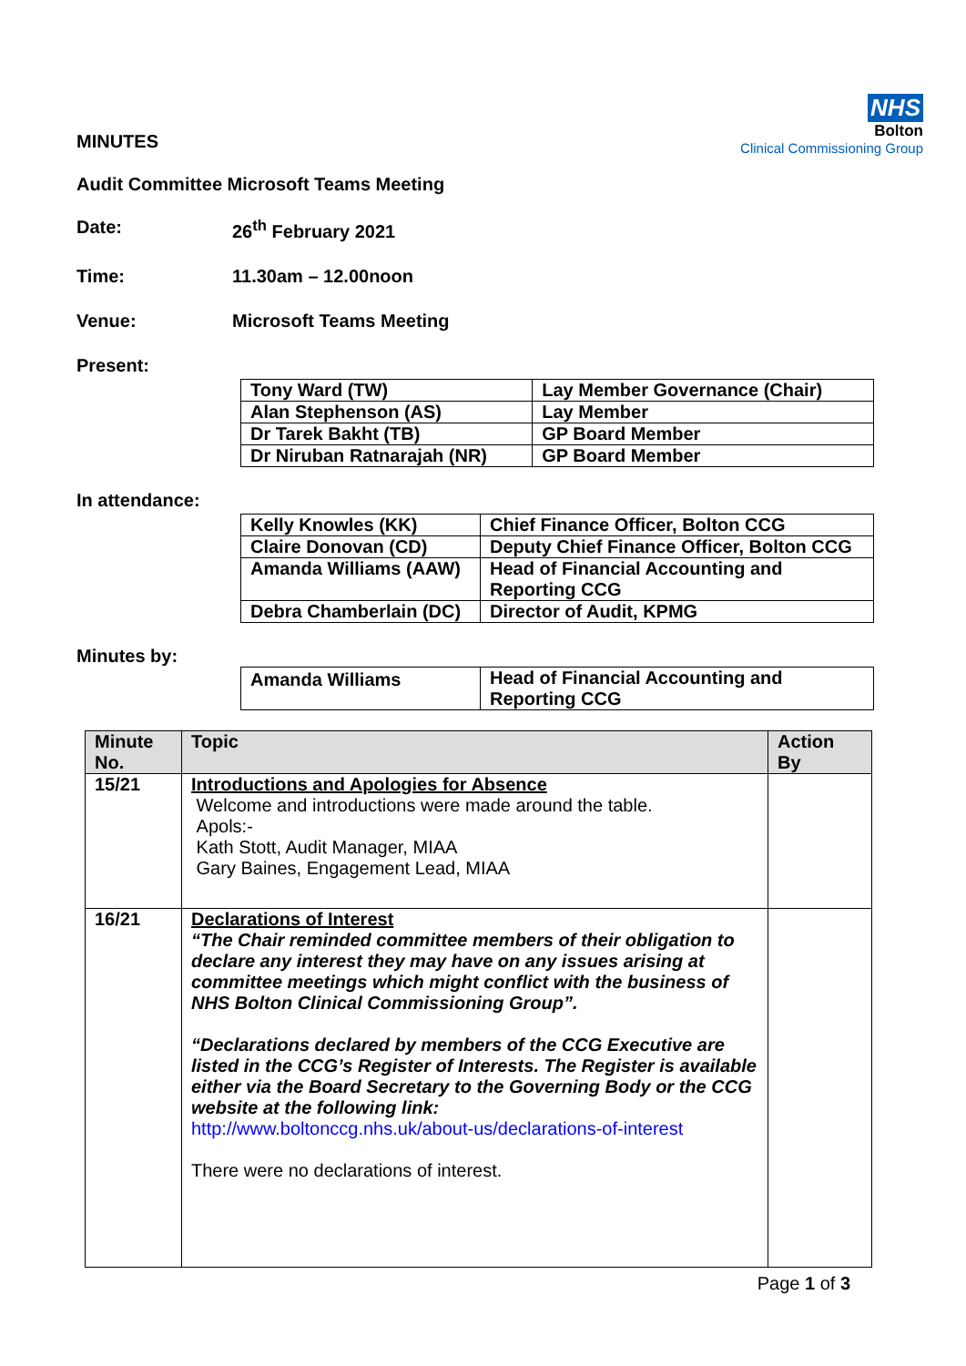NHS
Bolton
Clinical Commissioning Group
MINUTES
Audit Committee Microsoft Teams Meeting
Date: 26<sup>th</sup> February 2021
Time: 11.30am – 12.00noon
Venue: Microsoft Teams Meeting
Present:
| Tony Ward (TW) | Lay Member Governance (Chair) |
| Alan Stephenson (AS) | Lay Member |
| Dr Tarek Bakht (TB) | GP Board Member |
| Dr Niruban Ratnarajah (NR) | GP Board Member |
In attendance:
| Kelly Knowles (KK) | Chief Finance Officer, Bolton CCG |
| Claire Donovan (CD) | Deputy Chief Finance Officer, Bolton CCG |
| Amanda Williams (AAW) | Head of Financial Accounting and Reporting CCG |
| Debra Chamberlain (DC) | Director of Audit, KPMG |
Minutes by:
| Amanda Williams | Head of Financial Accounting and Reporting CCG |
| Minute No. | Topic | Action By |
| --- | --- | --- |
| 15/21 | Introductions and Apologies for Absence Welcome and introductions were made around the table. Apols:- Kath Stott, Audit Manager, MIAA Gary Baines, Engagement Lead, MIAA | |
| 16/21 | Declarations of Interest “The Chair reminded committee members of their obligation to declare any interest they may have on any issues arising at committee meetings which might conflict with the business of NHS Bolton Clinical Commissioning Group”. “Declarations declared by members of the CCG Executive are listed in the CCG’s Register of Interests. The Register is available either via the Board Secretary to the Governing Body or the CCG website at the following link: http://www.boltonccg.nhs.uk/about-us/declarations-of-interest There were no declarations of interest. | |
Page 1 of 3